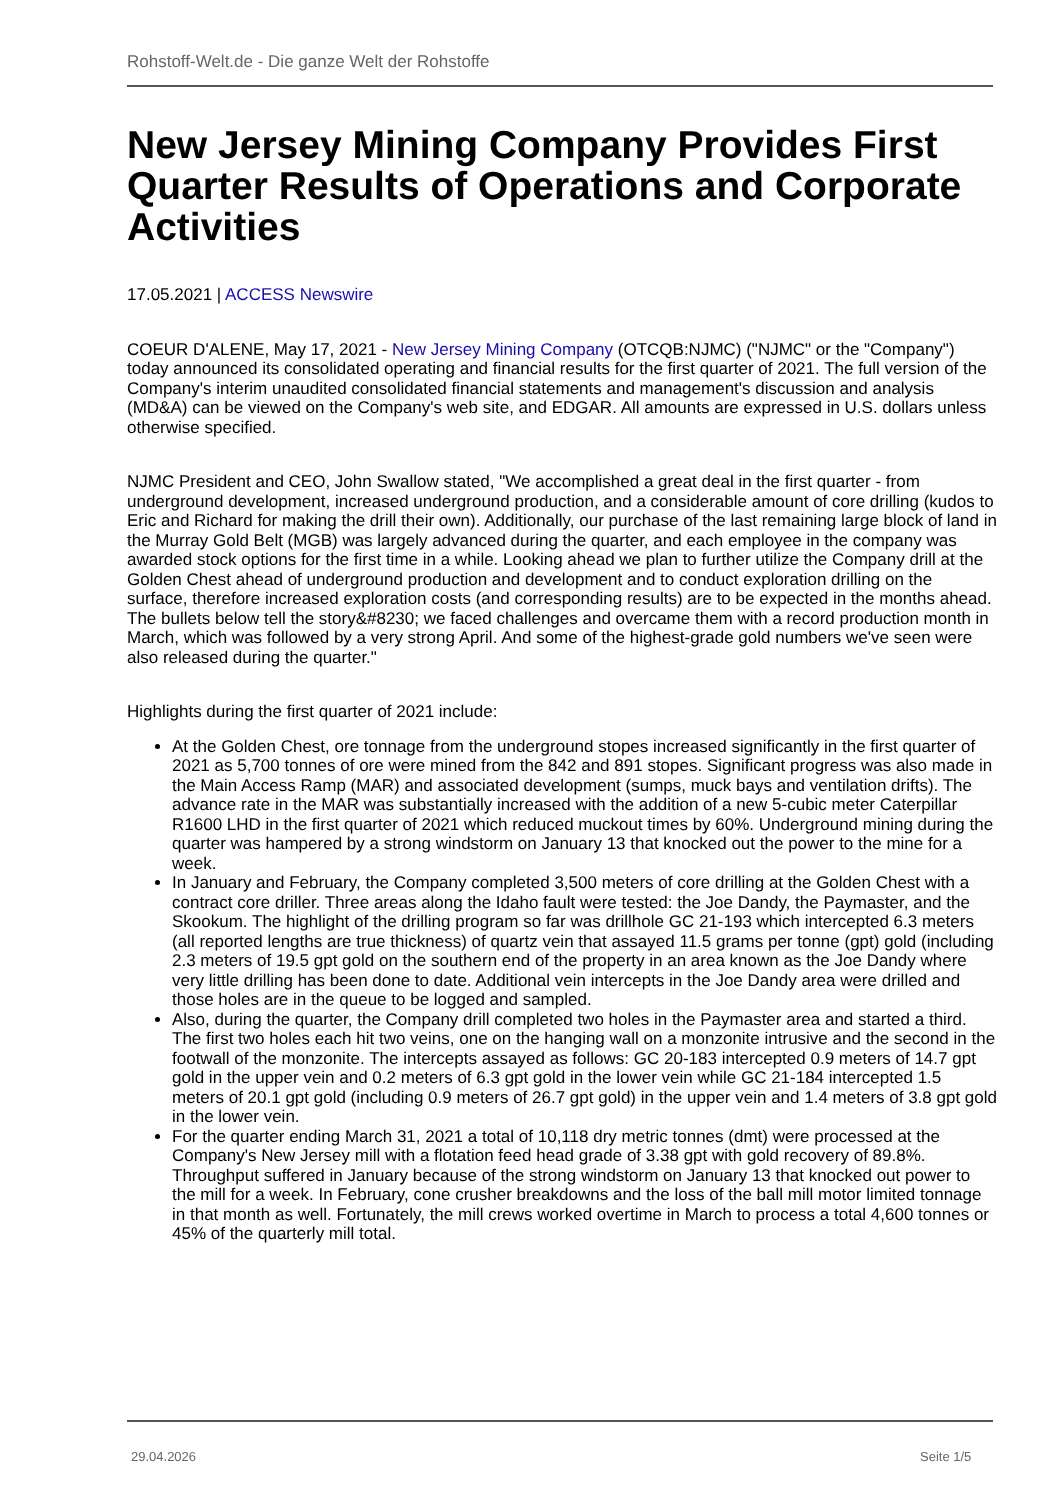Rohstoff-Welt.de - Die ganze Welt der Rohstoffe
New Jersey Mining Company Provides First Quarter Results of Operations and Corporate Activities
17.05.2021 | ACCESS Newswire
COEUR D'ALENE, May 17, 2021 - New Jersey Mining Company (OTCQB:NJMC) ("NJMC" or the "Company") today announced its consolidated operating and financial results for the first quarter of 2021. The full version of the Company's interim unaudited consolidated financial statements and management's discussion and analysis (MD&A) can be viewed on the Company's web site, and EDGAR. All amounts are expressed in U.S. dollars unless otherwise specified.
NJMC President and CEO, John Swallow stated, "We accomplished a great deal in the first quarter - from underground development, increased underground production, and a considerable amount of core drilling (kudos to Eric and Richard for making the drill their own). Additionally, our purchase of the last remaining large block of land in the Murray Gold Belt (MGB) was largely advanced during the quarter, and each employee in the company was awarded stock options for the first time in a while. Looking ahead we plan to further utilize the Company drill at the Golden Chest ahead of underground production and development and to conduct exploration drilling on the surface, therefore increased exploration costs (and corresponding results) are to be expected in the months ahead. The bullets below tell the story&#8230; we faced challenges and overcame them with a record production month in March, which was followed by a very strong April. And some of the highest-grade gold numbers we've seen were also released during the quarter."
Highlights during the first quarter of 2021 include:
At the Golden Chest, ore tonnage from the underground stopes increased significantly in the first quarter of 2021 as 5,700 tonnes of ore were mined from the 842 and 891 stopes. Significant progress was also made in the Main Access Ramp (MAR) and associated development (sumps, muck bays and ventilation drifts). The advance rate in the MAR was substantially increased with the addition of a new 5-cubic meter Caterpillar R1600 LHD in the first quarter of 2021 which reduced muckout times by 60%. Underground mining during the quarter was hampered by a strong windstorm on January 13 that knocked out the power to the mine for a week.
In January and February, the Company completed 3,500 meters of core drilling at the Golden Chest with a contract core driller. Three areas along the Idaho fault were tested: the Joe Dandy, the Paymaster, and the Skookum. The highlight of the drilling program so far was drillhole GC 21-193 which intercepted 6.3 meters (all reported lengths are true thickness) of quartz vein that assayed 11.5 grams per tonne (gpt) gold (including 2.3 meters of 19.5 gpt gold on the southern end of the property in an area known as the Joe Dandy where very little drilling has been done to date. Additional vein intercepts in the Joe Dandy area were drilled and those holes are in the queue to be logged and sampled.
Also, during the quarter, the Company drill completed two holes in the Paymaster area and started a third. The first two holes each hit two veins, one on the hanging wall on a monzonite intrusive and the second in the footwall of the monzonite. The intercepts assayed as follows: GC 20-183 intercepted 0.9 meters of 14.7 gpt gold in the upper vein and 0.2 meters of 6.3 gpt gold in the lower vein while GC 21-184 intercepted 1.5 meters of 20.1 gpt gold (including 0.9 meters of 26.7 gpt gold) in the upper vein and 1.4 meters of 3.8 gpt gold in the lower vein.
For the quarter ending March 31, 2021 a total of 10,118 dry metric tonnes (dmt) were processed at the Company's New Jersey mill with a flotation feed head grade of 3.38 gpt with gold recovery of 89.8%. Throughput suffered in January because of the strong windstorm on January 13 that knocked out power to the mill for a week. In February, cone crusher breakdowns and the loss of the ball mill motor limited tonnage in that month as well. Fortunately, the mill crews worked overtime in March to process a total 4,600 tonnes or 45% of the quarterly mill total.
29.04.2026 Seite 1/5